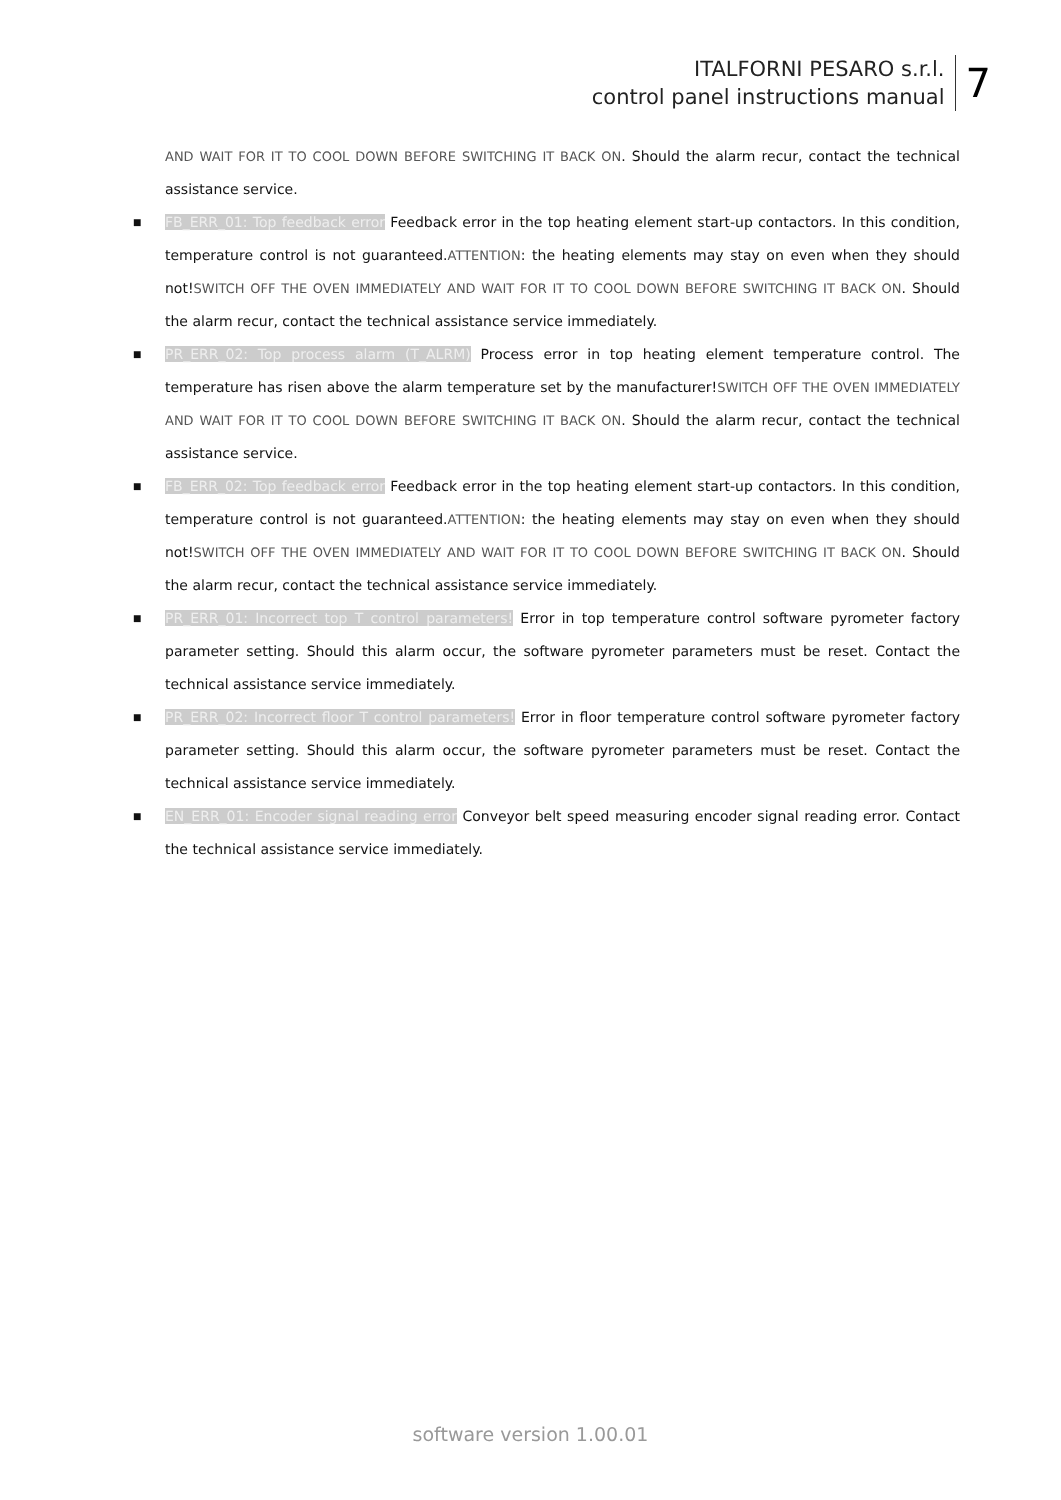ITALFORNI PESARO s.r.l.
control panel instructions manual
7
AND WAIT FOR IT TO COOL DOWN BEFORE SWITCHING IT BACK ON. Should the alarm recur, contact the technical assistance service.
■ FB_ERR_01: Top feedback error Feedback error in the top heating element start-up contactors. In this condition, temperature control is not guaranteed.ATTENTION: the heating elements may stay on even when they should not!SWITCH OFF THE OVEN IMMEDIATELY AND WAIT FOR IT TO COOL DOWN BEFORE SWITCHING IT BACK ON. Should the alarm recur, contact the technical assistance service immediately.
■ PR_ERR_02: Top process alarm (T_ALRM) Process error in top heating element temperature control. The temperature has risen above the alarm temperature set by the manufacturer!SWITCH OFF THE OVEN IMMEDIATELY AND WAIT FOR IT TO COOL DOWN BEFORE SWITCHING IT BACK ON. Should the alarm recur, contact the technical assistance service.
■ FB_ERR_02: Top feedback error Feedback error in the top heating element start-up contactors. In this condition, temperature control is not guaranteed.ATTENTION: the heating elements may stay on even when they should not!SWITCH OFF THE OVEN IMMEDIATELY AND WAIT FOR IT TO COOL DOWN BEFORE SWITCHING IT BACK ON. Should the alarm recur, contact the technical assistance service immediately.
■ PR_ERR_01: Incorrect top T control parameters! Error in top temperature control software pyrometer factory parameter setting. Should this alarm occur, the software pyrometer parameters must be reset. Contact the technical assistance service immediately.
■ PR_ERR_02: Incorrect floor T control parameters! Error in floor temperature control software pyrometer factory parameter setting. Should this alarm occur, the software pyrometer parameters must be reset. Contact the technical assistance service immediately.
■ EN_ERR_01: Encoder signal reading error Conveyor belt speed measuring encoder signal reading error. Contact the technical assistance service immediately.
software version 1.00.01